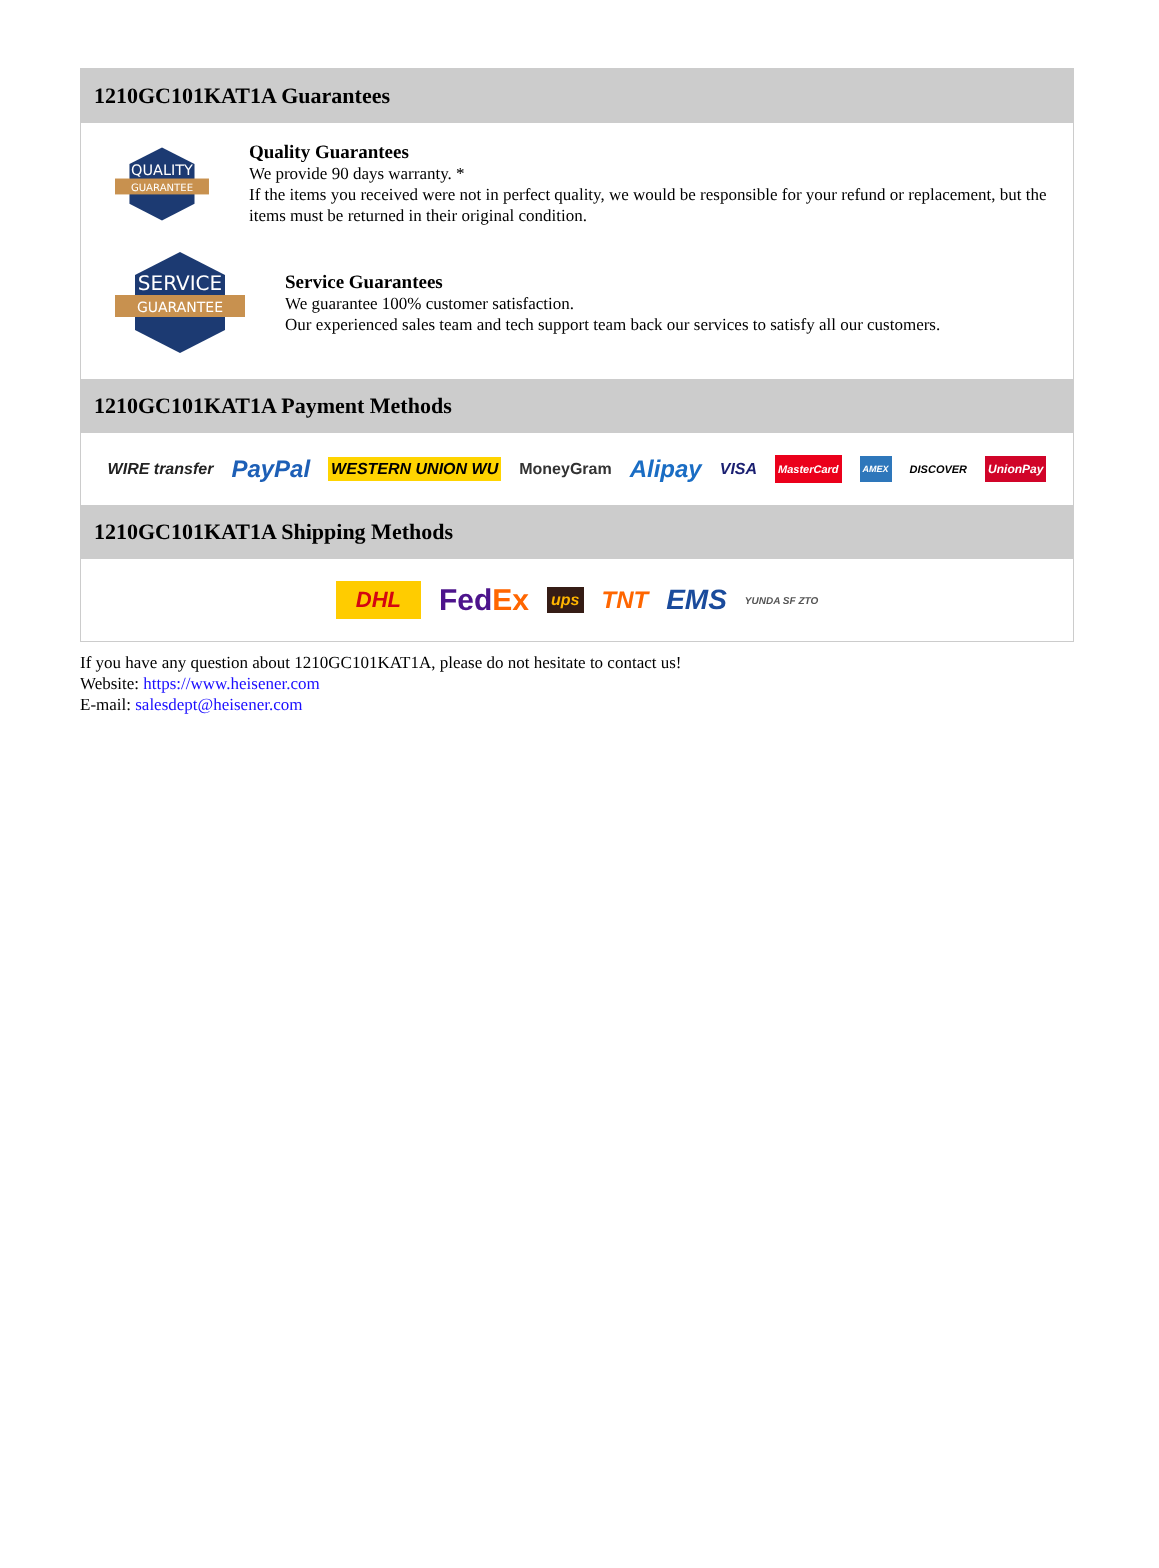1210GC101KAT1A Guarantees
QUALITY
GUARANTEE
Quality Guarantees
We provide 90 days warranty. *
If the items you received were not in perfect quality, we would be responsible for your refund or replacement, but the items must be returned in their original condition.
SERVICE
GUARANTEE
Service Guarantees
We guarantee 100% customer satisfaction.
Our experienced sales team and tech support team back our services to satisfy all our customers.
1210GC101KAT1A Payment Methods
WIRE transfer PayPal WESTERN UNION WU MoneyGram Alipay VISA MasterCard AMEX DISCOVER UnionPay
1210GC101KAT1A Shipping Methods
DHL FedEx ups TNT EMS YUNDA SF ZTO
If you have any question about 1210GC101KAT1A, please do not hesitate to contact us!
Website: https://www.heisener.com
E-mail: salesdept@heisener.com